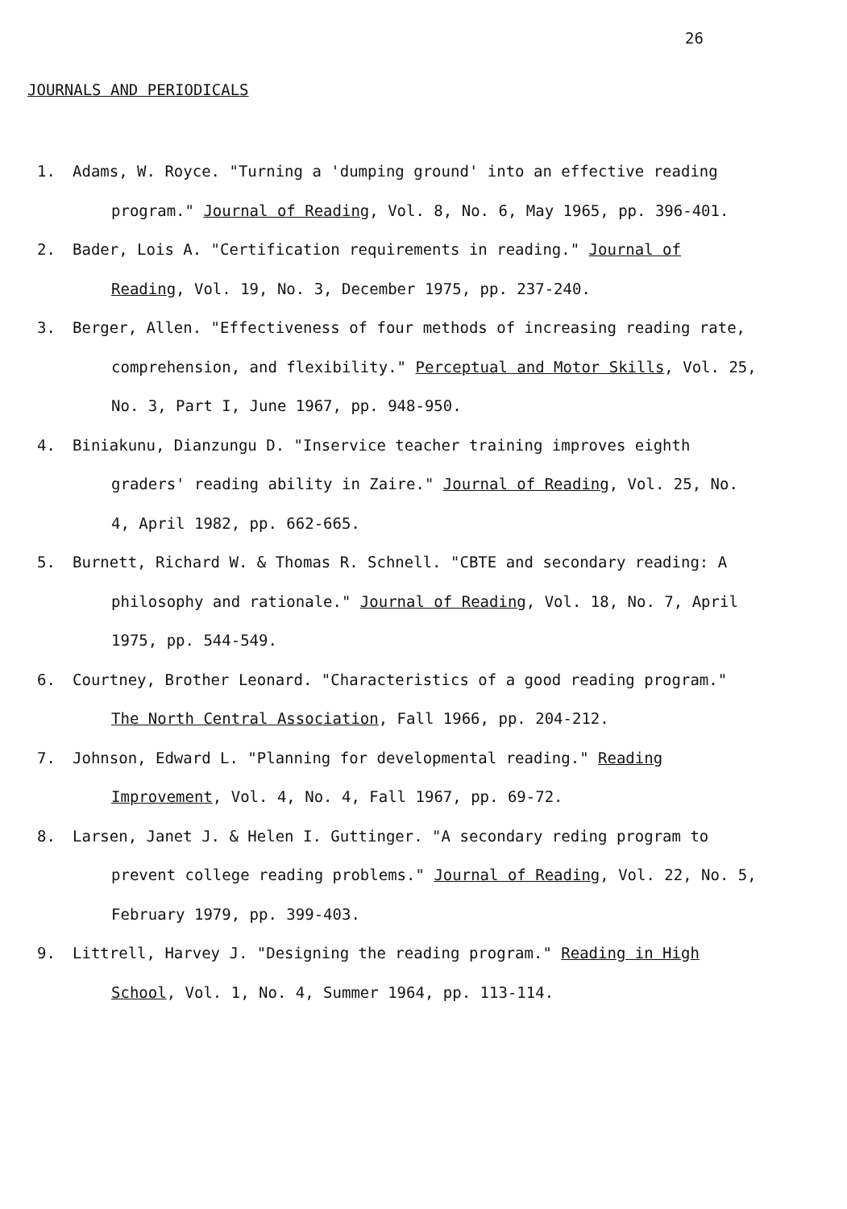26
JOURNALS AND PERIODICALS
1. Adams, W. Royce. "Turning a 'dumping ground' into an effective reading program." Journal of Reading, Vol. 8, No. 6, May 1965, pp. 396-401.
2. Bader, Lois A. "Certification requirements in reading." Journal of Reading, Vol. 19, No. 3, December 1975, pp. 237-240.
3. Berger, Allen. "Effectiveness of four methods of increasing reading rate, comprehension, and flexibility." Perceptual and Motor Skills, Vol. 25, No. 3, Part I, June 1967, pp. 948-950.
4. Biniakunu, Dianzungu D. "Inservice teacher training improves eighth graders' reading ability in Zaire." Journal of Reading, Vol. 25, No. 4, April 1982, pp. 662-665.
5. Burnett, Richard W. & Thomas R. Schnell. "CBTE and secondary reading: A philosophy and rationale." Journal of Reading, Vol. 18, No. 7, April 1975, pp. 544-549.
6. Courtney, Brother Leonard. "Characteristics of a good reading program." The North Central Association, Fall 1966, pp. 204-212.
7. Johnson, Edward L. "Planning for developmental reading." Reading Improvement, Vol. 4, No. 4, Fall 1967, pp. 69-72.
8. Larsen, Janet J. & Helen I. Guttinger. "A secondary reding program to prevent college reading problems." Journal of Reading, Vol. 22, No. 5, February 1979, pp. 399-403.
9. Littrell, Harvey J. "Designing the reading program." Reading in High School, Vol. 1, No. 4, Summer 1964, pp. 113-114.